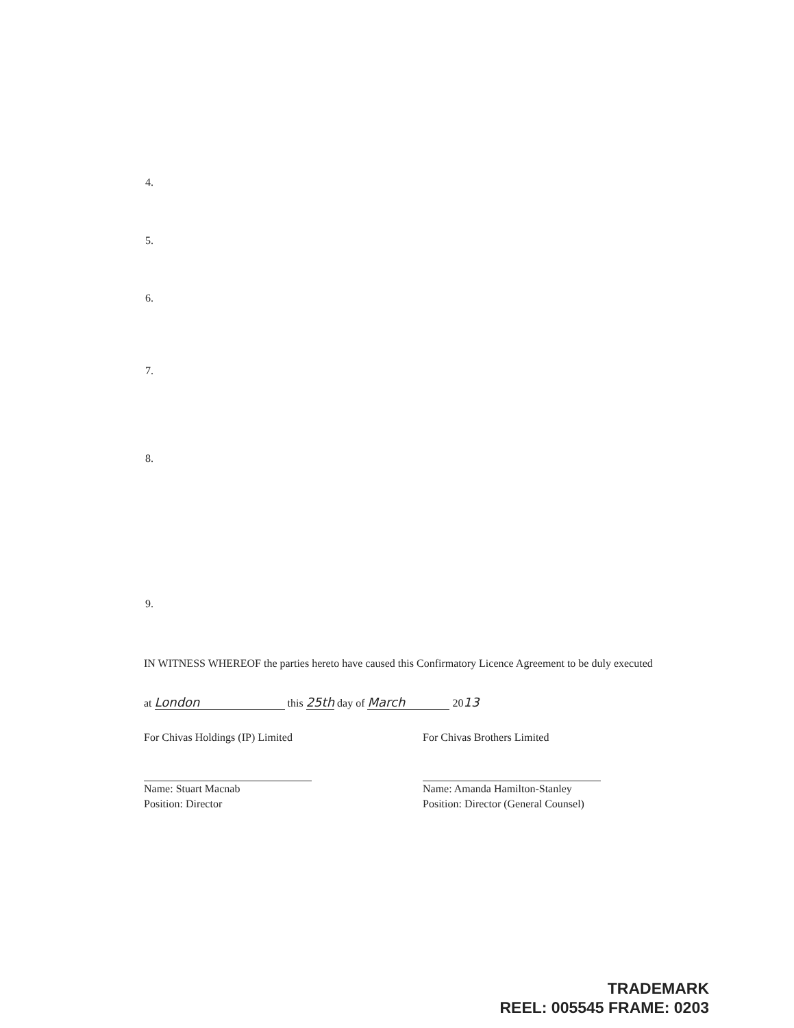4.
5.
6.
7.
8.
9.
IN WITNESS WHEREOF the parties hereto have caused this Confirmatory Licence Agreement to be duly executed
at London this 25th day of March 2013
For Chivas Holdings (IP) Limited
Name: Stuart Macnab
Position: Director
For Chivas Brothers Limited
Name: Amanda Hamilton-Stanley
Position: Director (General Counsel)
TRADEMARK
REEL: 005545 FRAME: 0203